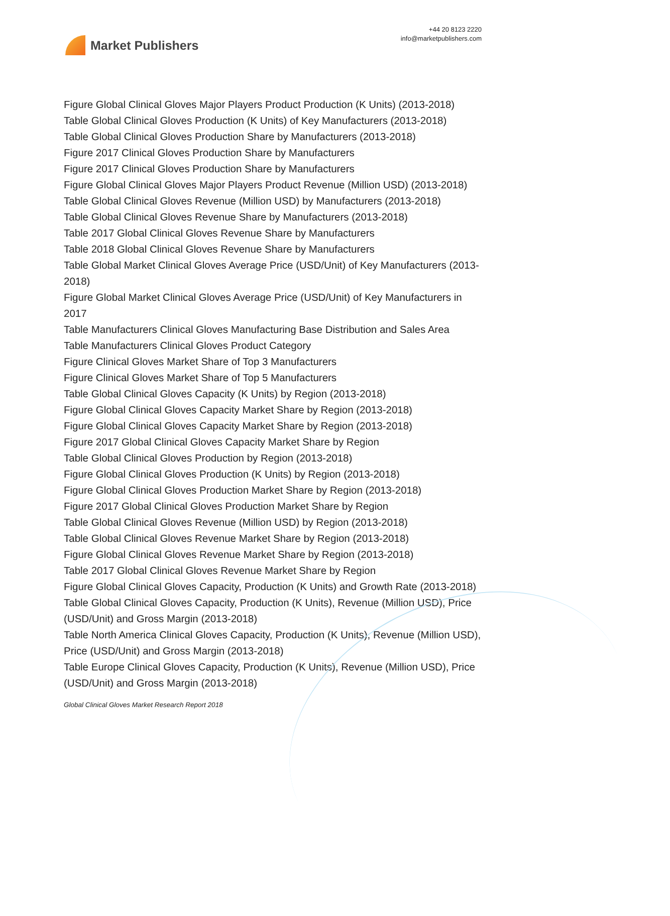Market Publishers
+44 20 8123 2220
info@marketpublishers.com
Figure Global Clinical Gloves Major Players Product Production (K Units) (2013-2018)
Table Global Clinical Gloves Production (K Units) of Key Manufacturers (2013-2018)
Table Global Clinical Gloves Production Share by Manufacturers (2013-2018)
Figure 2017 Clinical Gloves Production Share by Manufacturers
Figure 2017 Clinical Gloves Production Share by Manufacturers
Figure Global Clinical Gloves Major Players Product Revenue (Million USD) (2013-2018)
Table Global Clinical Gloves Revenue (Million USD) by Manufacturers (2013-2018)
Table Global Clinical Gloves Revenue Share by Manufacturers (2013-2018)
Table 2017 Global Clinical Gloves Revenue Share by Manufacturers
Table 2018 Global Clinical Gloves Revenue Share by Manufacturers
Table Global Market Clinical Gloves Average Price (USD/Unit) of Key Manufacturers (2013-2018)
Figure Global Market Clinical Gloves Average Price (USD/Unit) of Key Manufacturers in 2017
Table Manufacturers Clinical Gloves Manufacturing Base Distribution and Sales Area
Table Manufacturers Clinical Gloves Product Category
Figure Clinical Gloves Market Share of Top 3 Manufacturers
Figure Clinical Gloves Market Share of Top 5 Manufacturers
Table Global Clinical Gloves Capacity (K Units) by Region (2013-2018)
Figure Global Clinical Gloves Capacity Market Share by Region (2013-2018)
Figure Global Clinical Gloves Capacity Market Share by Region (2013-2018)
Figure 2017 Global Clinical Gloves Capacity Market Share by Region
Table Global Clinical Gloves Production by Region (2013-2018)
Figure Global Clinical Gloves Production (K Units) by Region (2013-2018)
Figure Global Clinical Gloves Production Market Share by Region (2013-2018)
Figure 2017 Global Clinical Gloves Production Market Share by Region
Table Global Clinical Gloves Revenue (Million USD) by Region (2013-2018)
Table Global Clinical Gloves Revenue Market Share by Region (2013-2018)
Figure Global Clinical Gloves Revenue Market Share by Region (2013-2018)
Table 2017 Global Clinical Gloves Revenue Market Share by Region
Figure Global Clinical Gloves Capacity, Production (K Units) and Growth Rate (2013-2018)
Table Global Clinical Gloves Capacity, Production (K Units), Revenue (Million USD), Price (USD/Unit) and Gross Margin (2013-2018)
Table North America Clinical Gloves Capacity, Production (K Units), Revenue (Million USD), Price (USD/Unit) and Gross Margin (2013-2018)
Table Europe Clinical Gloves Capacity, Production (K Units), Revenue (Million USD), Price (USD/Unit) and Gross Margin (2013-2018)
Global Clinical Gloves Market Research Report 2018